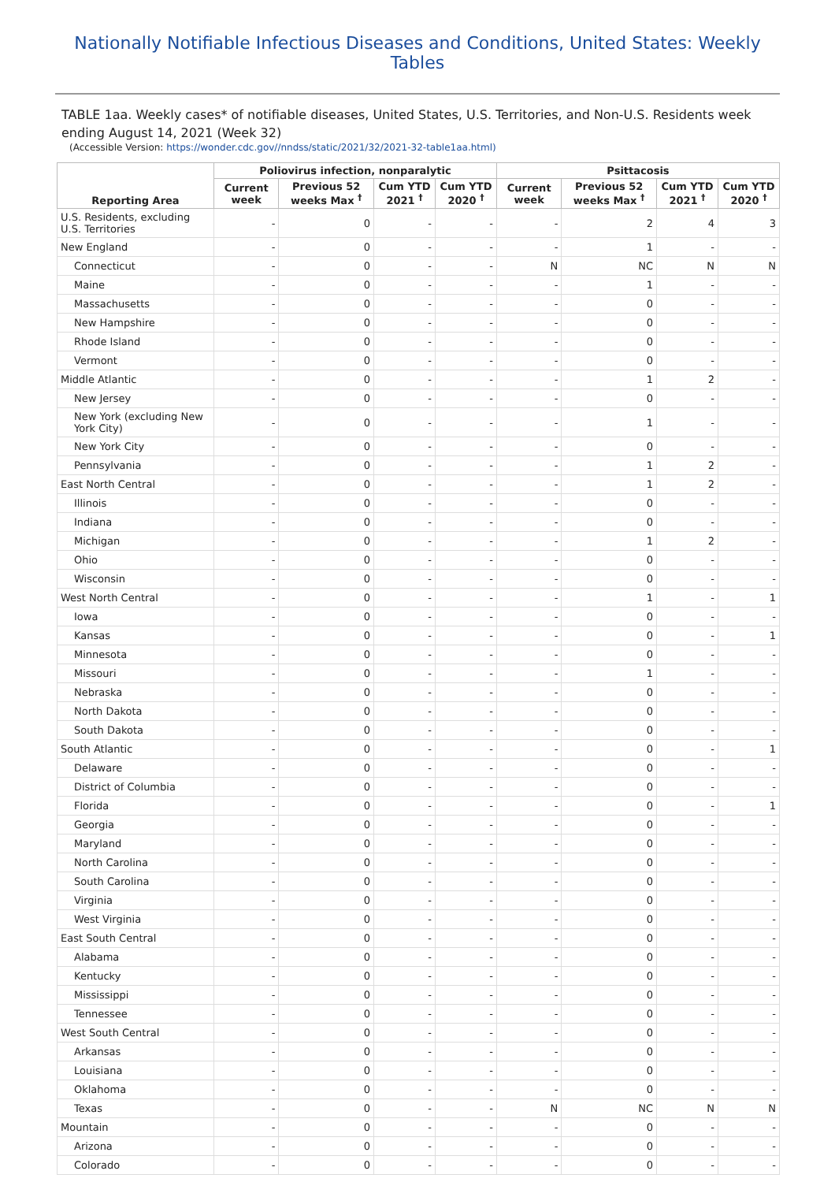Nationally Notifiable Infectious Diseases and Conditions, United States: Weekly Tables
TABLE 1aa. Weekly cases* of notifiable diseases, United States, U.S. Territories, and Non-U.S. Residents week ending August 14, 2021 (Week 32)
(Accessible Version: https://wonder.cdc.gov//nndss/static/2021/32/2021-32-table1aa.html)
| Reporting Area | Poliovirus infection, nonparalytic | | | | Psittacosis | | | |
| --- | --- | --- | --- | --- | --- | --- | --- | --- |
| | Current week | Previous 52 weeks Max <sup>†</sup> | Cum YTD 2021 <sup>†</sup> | Cum YTD 2020 <sup>†</sup> | Current week | Previous 52 weeks Max <sup>†</sup> | Cum YTD 2021 <sup>†</sup> | Cum YTD 2020 <sup>†</sup> |
| U.S. Residents, excluding U.S. Territories | - | 0 | - | - | - | 2 | 4 | 3 |
| New England | - | 0 | - | - | - | 1 | - | - |
| Connecticut | - | 0 | - | - | N | NC | N | N |
| Maine | - | 0 | - | - | - | 1 | - | - |
| Massachusetts | - | 0 | - | - | - | 0 | - | - |
| New Hampshire | - | 0 | - | - | - | 0 | - | - |
| Rhode Island | - | 0 | - | - | - | 0 | - | - |
| Vermont | - | 0 | - | - | - | 0 | - | - |
| Middle Atlantic | - | 0 | - | - | - | 1 | 2 | - |
| New Jersey | - | 0 | - | - | - | 0 | - | - |
| New York (excluding New York City) | - | 0 | - | - | - | 1 | - | - |
| New York City | - | 0 | - | - | - | 0 | - | - |
| Pennsylvania | - | 0 | - | - | - | 1 | 2 | - |
| East North Central | - | 0 | - | - | - | 1 | 2 | - |
| Illinois | - | 0 | - | - | - | 0 | - | - |
| Indiana | - | 0 | - | - | - | 0 | - | - |
| Michigan | - | 0 | - | - | - | 1 | 2 | - |
| Ohio | - | 0 | - | - | - | 0 | - | - |
| Wisconsin | - | 0 | - | - | - | 0 | - | - |
| West North Central | - | 0 | - | - | - | 1 | - | 1 |
| Iowa | - | 0 | - | - | - | 0 | - | - |
| Kansas | - | 0 | - | - | - | 0 | - | 1 |
| Minnesota | - | 0 | - | - | - | 0 | - | - |
| Missouri | - | 0 | - | - | - | 1 | - | - |
| Nebraska | - | 0 | - | - | - | 0 | - | - |
| North Dakota | - | 0 | - | - | - | 0 | - | - |
| South Dakota | - | 0 | - | - | - | 0 | - | - |
| South Atlantic | - | 0 | - | - | - | 0 | - | 1 |
| Delaware | - | 0 | - | - | - | 0 | - | - |
| District of Columbia | - | 0 | - | - | - | 0 | - | - |
| Florida | - | 0 | - | - | - | 0 | - | 1 |
| Georgia | - | 0 | - | - | - | 0 | - | - |
| Maryland | - | 0 | - | - | - | 0 | - | - |
| North Carolina | - | 0 | - | - | - | 0 | - | - |
| South Carolina | - | 0 | - | - | - | 0 | - | - |
| Virginia | - | 0 | - | - | - | 0 | - | - |
| West Virginia | - | 0 | - | - | - | 0 | - | - |
| East South Central | - | 0 | - | - | - | 0 | - | - |
| Alabama | - | 0 | - | - | - | 0 | - | - |
| Kentucky | - | 0 | - | - | - | 0 | - | - |
| Mississippi | - | 0 | - | - | - | 0 | - | - |
| Tennessee | - | 0 | - | - | - | 0 | - | - |
| West South Central | - | 0 | - | - | - | 0 | - | - |
| Arkansas | - | 0 | - | - | - | 0 | - | - |
| Louisiana | - | 0 | - | - | - | 0 | - | - |
| Oklahoma | - | 0 | - | - | - | 0 | - | - |
| Texas | - | 0 | - | - | N | NC | N | N |
| Mountain | - | 0 | - | - | - | 0 | - | - |
| Arizona | - | 0 | - | - | - | 0 | - | - |
| Colorado | - | 0 | - | - | - | 0 | - | - |